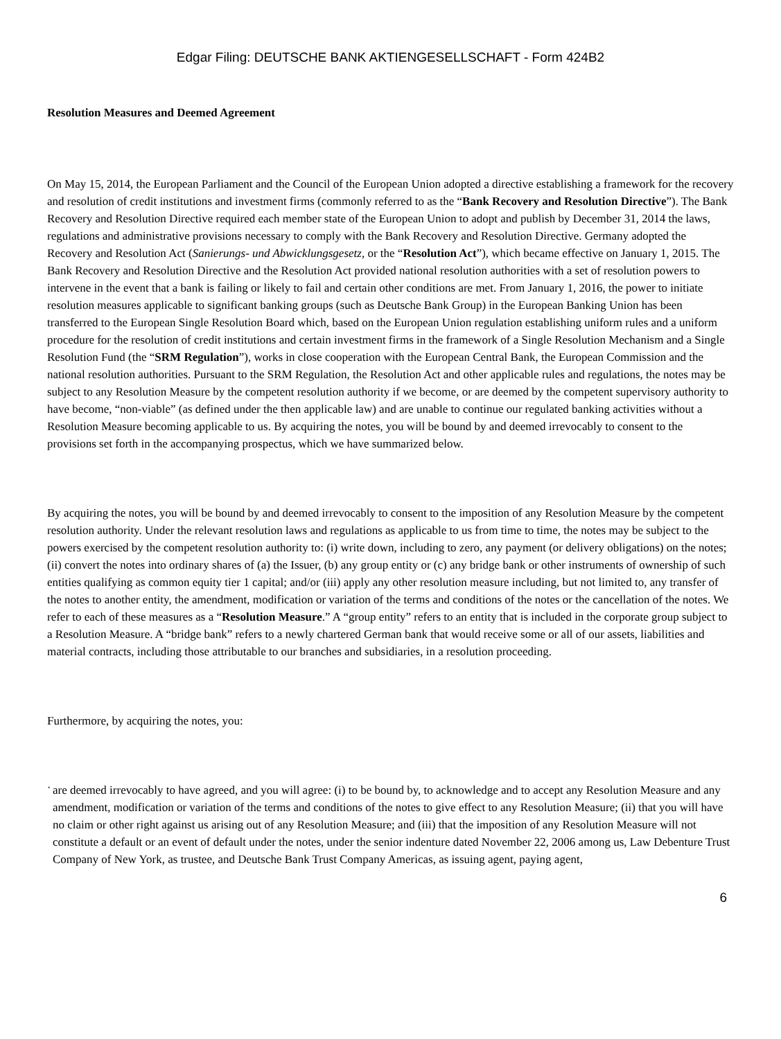Edgar Filing: DEUTSCHE BANK AKTIENGESELLSCHAFT - Form 424B2
Resolution Measures and Deemed Agreement
On May 15, 2014, the European Parliament and the Council of the European Union adopted a directive establishing a framework for the recovery and resolution of credit institutions and investment firms (commonly referred to as the “Bank Recovery and Resolution Directive”). The Bank Recovery and Resolution Directive required each member state of the European Union to adopt and publish by December 31, 2014 the laws, regulations and administrative provisions necessary to comply with the Bank Recovery and Resolution Directive. Germany adopted the Recovery and Resolution Act (Sanierungs- und Abwicklungsgesetz, or the “Resolution Act”), which became effective on January 1, 2015. The Bank Recovery and Resolution Directive and the Resolution Act provided national resolution authorities with a set of resolution powers to intervene in the event that a bank is failing or likely to fail and certain other conditions are met. From January 1, 2016, the power to initiate resolution measures applicable to significant banking groups (such as Deutsche Bank Group) in the European Banking Union has been transferred to the European Single Resolution Board which, based on the European Union regulation establishing uniform rules and a uniform procedure for the resolution of credit institutions and certain investment firms in the framework of a Single Resolution Mechanism and a Single Resolution Fund (the “SRM Regulation”), works in close cooperation with the European Central Bank, the European Commission and the national resolution authorities. Pursuant to the SRM Regulation, the Resolution Act and other applicable rules and regulations, the notes may be subject to any Resolution Measure by the competent resolution authority if we become, or are deemed by the competent supervisory authority to have become, “non-viable” (as defined under the then applicable law) and are unable to continue our regulated banking activities without a Resolution Measure becoming applicable to us. By acquiring the notes, you will be bound by and deemed irrevocably to consent to the provisions set forth in the accompanying prospectus, which we have summarized below.
By acquiring the notes, you will be bound by and deemed irrevocably to consent to the imposition of any Resolution Measure by the competent resolution authority. Under the relevant resolution laws and regulations as applicable to us from time to time, the notes may be subject to the powers exercised by the competent resolution authority to: (i) write down, including to zero, any payment (or delivery obligations) on the notes; (ii) convert the notes into ordinary shares of (a) the Issuer, (b) any group entity or (c) any bridge bank or other instruments of ownership of such entities qualifying as common equity tier 1 capital; and/or (iii) apply any other resolution measure including, but not limited to, any transfer of the notes to another entity, the amendment, modification or variation of the terms and conditions of the notes or the cancellation of the notes. We refer to each of these measures as a “Resolution Measure.” A “group entity” refers to an entity that is included in the corporate group subject to a Resolution Measure. A “bridge bank” refers to a newly chartered German bank that would receive some or all of our assets, liabilities and material contracts, including those attributable to our branches and subsidiaries, in a resolution proceeding.
Furthermore, by acquiring the notes, you:
·
are deemed irrevocably to have agreed, and you will agree: (i) to be bound by, to acknowledge and to accept any Resolution Measure and any amendment, modification or variation of the terms and conditions of the notes to give effect to any Resolution Measure; (ii) that you will have no claim or other right against us arising out of any Resolution Measure; and (iii) that the imposition of any Resolution Measure will not constitute a default or an event of default under the notes, under the senior indenture dated November 22, 2006 among us, Law Debenture Trust Company of New York, as trustee, and Deutsche Bank Trust Company Americas, as issuing agent, paying agent,
6